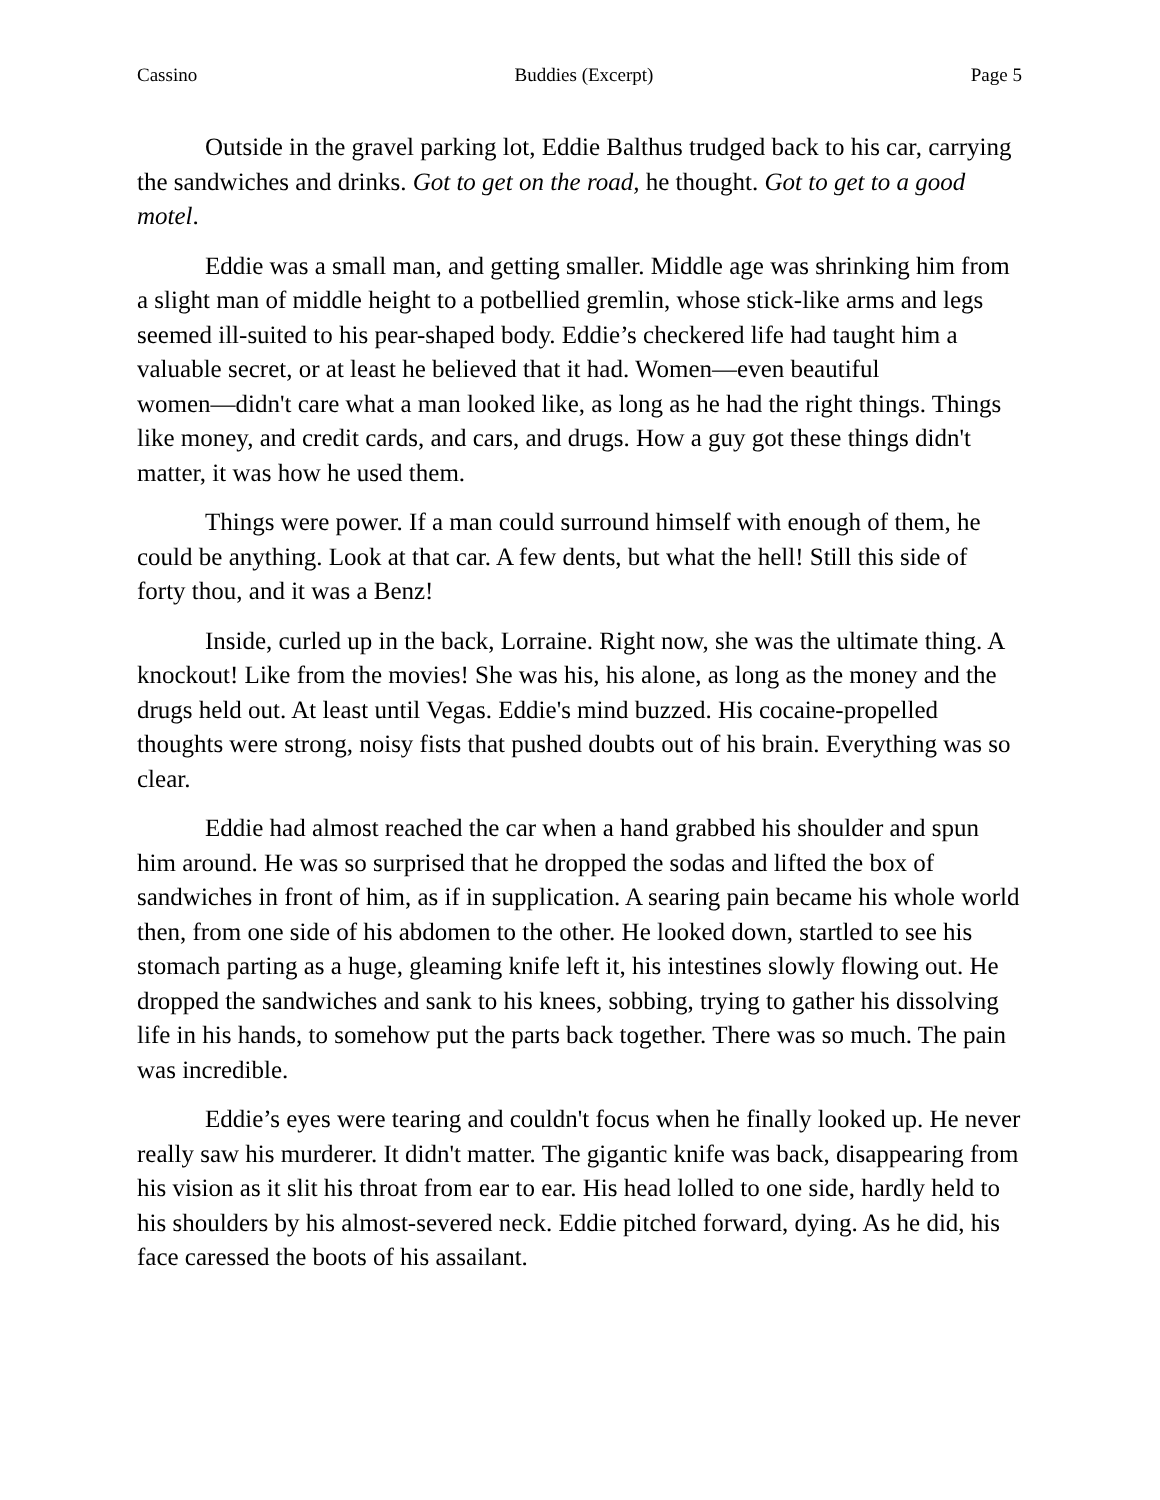Cassino Buddies (Excerpt) Page 5
Outside in the gravel parking lot, Eddie Balthus trudged back to his car, carrying the sandwiches and drinks. Got to get on the road, he thought. Got to get to a good motel.
Eddie was a small man, and getting smaller. Middle age was shrinking him from a slight man of middle height to a potbellied gremlin, whose stick-like arms and legs seemed ill-suited to his pear-shaped body. Eddie’s checkered life had taught him a valuable secret, or at least he believed that it had. Women―even beautiful women―didn't care what a man looked like, as long as he had the right things. Things like money, and credit cards, and cars, and drugs. How a guy got these things didn't matter, it was how he used them.
Things were power. If a man could surround himself with enough of them, he could be anything. Look at that car. A few dents, but what the hell! Still this side of forty thou, and it was a Benz!
Inside, curled up in the back, Lorraine. Right now, she was the ultimate thing. A knockout! Like from the movies! She was his, his alone, as long as the money and the drugs held out. At least until Vegas. Eddie's mind buzzed. His cocaine-propelled thoughts were strong, noisy fists that pushed doubts out of his brain. Everything was so clear.
Eddie had almost reached the car when a hand grabbed his shoulder and spun him around. He was so surprised that he dropped the sodas and lifted the box of sandwiches in front of him, as if in supplication. A searing pain became his whole world then, from one side of his abdomen to the other. He looked down, startled to see his stomach parting as a huge, gleaming knife left it, his intestines slowly flowing out. He dropped the sandwiches and sank to his knees, sobbing, trying to gather his dissolving life in his hands, to somehow put the parts back together. There was so much. The pain was incredible.
Eddie’s eyes were tearing and couldn't focus when he finally looked up. He never really saw his murderer. It didn't matter. The gigantic knife was back, disappearing from his vision as it slit his throat from ear to ear. His head lolled to one side, hardly held to his shoulders by his almost-severed neck. Eddie pitched forward, dying. As he did, his face caressed the boots of his assailant.